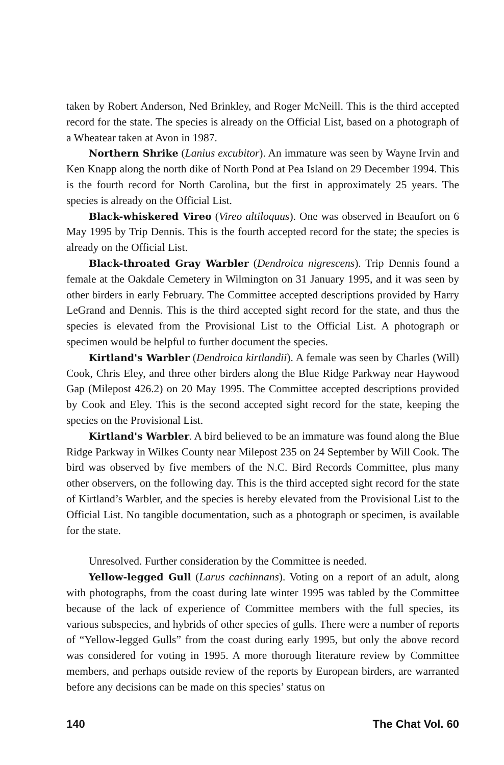taken by Robert Anderson, Ned Brinkley, and Roger McNeill. This is the third accepted record for the state. The species is already on the Official List, based on a photograph of a Wheatear taken at Avon in 1987.
Northern Shrike (Lanius excubitor). An immature was seen by Wayne Irvin and Ken Knapp along the north dike of North Pond at Pea Island on 29 December 1994. This is the fourth record for North Carolina, but the first in approximately 25 years. The species is already on the Official List.
Black-whiskered Vireo (Vireo altiloquus). One was observed in Beaufort on 6 May 1995 by Trip Dennis. This is the fourth accepted record for the state; the species is already on the Official List.
Black-throated Gray Warbler (Dendroica nigrescens). Trip Dennis found a female at the Oakdale Cemetery in Wilmington on 31 January 1995, and it was seen by other birders in early February. The Committee accepted descriptions provided by Harry LeGrand and Dennis. This is the third accepted sight record for the state, and thus the species is elevated from the Provisional List to the Official List. A photograph or specimen would be helpful to further document the species.
Kirtland's Warbler (Dendroica kirtlandii). A female was seen by Charles (Will) Cook, Chris Eley, and three other birders along the Blue Ridge Parkway near Haywood Gap (Milepost 426.2) on 20 May 1995. The Committee accepted descriptions provided by Cook and Eley. This is the second accepted sight record for the state, keeping the species on the Provisional List.
Kirtland's Warbler. A bird believed to be an immature was found along the Blue Ridge Parkway in Wilkes County near Milepost 235 on 24 September by Will Cook. The bird was observed by five members of the N.C. Bird Records Committee, plus many other observers, on the following day. This is the third accepted sight record for the state of Kirtland’s Warbler, and the species is hereby elevated from the Provisional List to the Official List. No tangible documentation, such as a photograph or specimen, is available for the state.
Unresolved. Further consideration by the Committee is needed.
Yellow-legged Gull (Larus cachinnans). Voting on a report of an adult, along with photographs, from the coast during late winter 1995 was tabled by the Committee because of the lack of experience of Committee members with the full species, its various subspecies, and hybrids of other species of gulls. There were a number of reports of “Yellow-legged Gulls” from the coast during early 1995, but only the above record was considered for voting in 1995. A more thorough literature review by Committee members, and perhaps outside review of the reports by European birders, are warranted before any decisions can be made on this species’ status on
140 The Chat Vol. 60